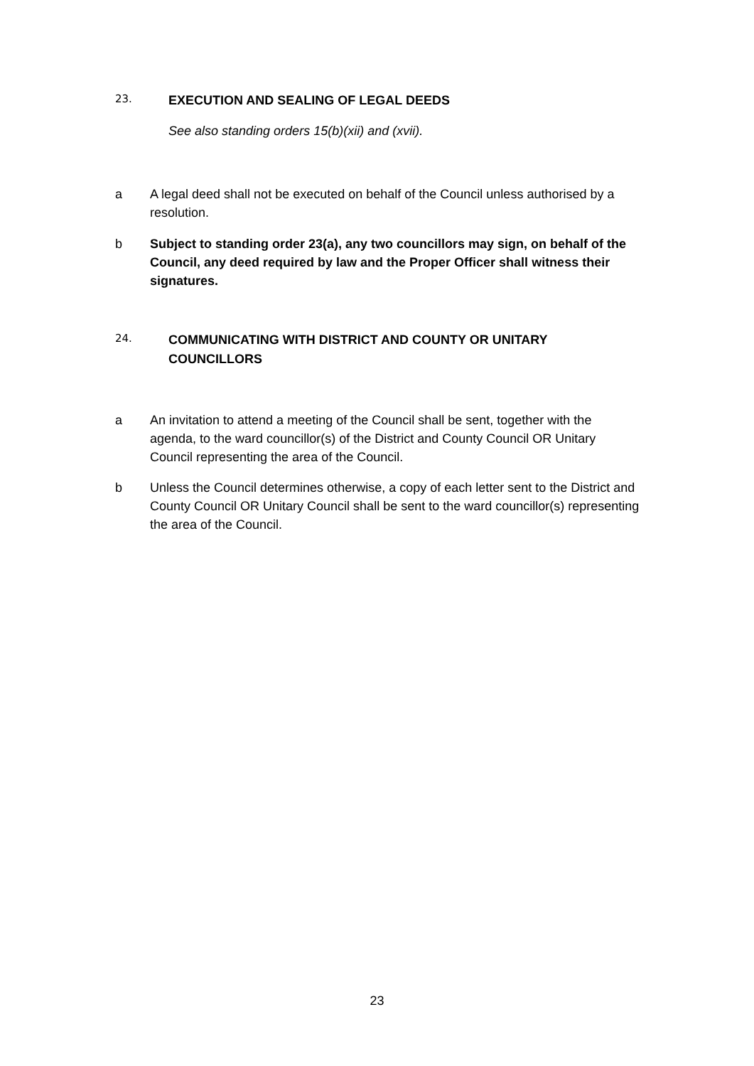23.
EXECUTION AND SEALING OF LEGAL DEEDS
See also standing orders 15(b)(xii) and (xvii).
a A legal deed shall not be executed on behalf of the Council unless authorised by a resolution.
b Subject to standing order 23(a), any two councillors may sign, on behalf of the Council, any deed required by law and the Proper Officer shall witness their signatures.
24.
COMMUNICATING WITH DISTRICT AND COUNTY OR UNITARY COUNCILLORS
a An invitation to attend a meeting of the Council shall be sent, together with the agenda, to the ward councillor(s) of the District and County Council OR Unitary Council representing the area of the Council.
b Unless the Council determines otherwise, a copy of each letter sent to the District and County Council OR Unitary Council shall be sent to the ward councillor(s) representing the area of the Council.
23